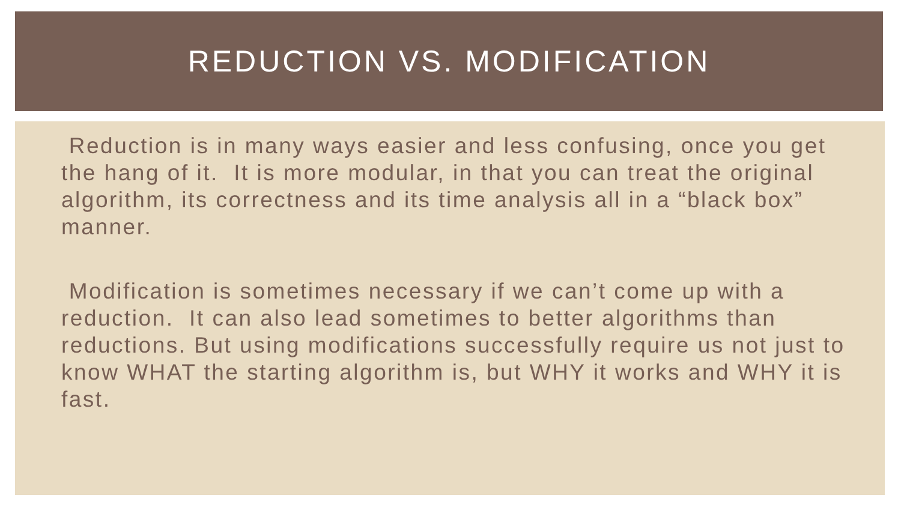REDUCTION VS. MODIFICATION
Reduction is in many ways easier and less confusing, once you get the hang of it. It is more modular, in that you can treat the original algorithm, its correctness and its time analysis all in a “black box” manner.
Modification is sometimes necessary if we can’t come up with a reduction. It can also lead sometimes to better algorithms than reductions. But using modifications successfully require us not just to know WHAT the starting algorithm is, but WHY it works and WHY it is fast.